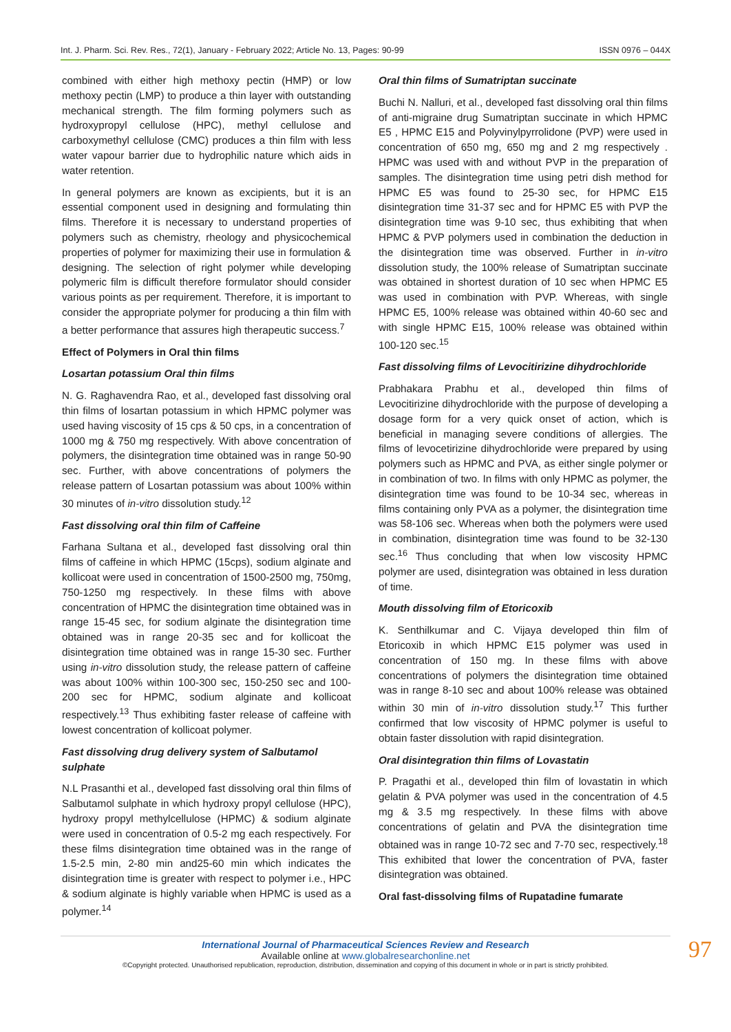Int. J. Pharm. Sci. Rev. Res., 72(1), January - February 2022; Article No. 13, Pages: 90-99 ISSN 0976 – 044X
combined with either high methoxy pectin (HMP) or low methoxy pectin (LMP) to produce a thin layer with outstanding mechanical strength. The film forming polymers such as hydroxypropyl cellulose (HPC), methyl cellulose and carboxymethyl cellulose (CMC) produces a thin film with less water vapour barrier due to hydrophilic nature which aids in water retention.
In general polymers are known as excipients, but it is an essential component used in designing and formulating thin films. Therefore it is necessary to understand properties of polymers such as chemistry, rheology and physicochemical properties of polymer for maximizing their use in formulation & designing. The selection of right polymer while developing polymeric film is difficult therefore formulator should consider various points as per requirement. Therefore, it is important to consider the appropriate polymer for producing a thin film with a better performance that assures high therapeutic success.<sup>7</sup>
Effect of Polymers in Oral thin films
Losartan potassium Oral thin films
N. G. Raghavendra Rao, et al., developed fast dissolving oral thin films of losartan potassium in which HPMC polymer was used having viscosity of 15 cps & 50 cps, in a concentration of 1000 mg & 750 mg respectively. With above concentration of polymers, the disintegration time obtained was in range 50-90 sec. Further, with above concentrations of polymers the release pattern of Losartan potassium was about 100% within 30 minutes of in-vitro dissolution study.<sup>12</sup>
Fast dissolving oral thin film of Caffeine
Farhana Sultana et al., developed fast dissolving oral thin films of caffeine in which HPMC (15cps), sodium alginate and kollicoat were used in concentration of 1500-2500 mg, 750mg, 750-1250 mg respectively. In these films with above concentration of HPMC the disintegration time obtained was in range 15-45 sec, for sodium alginate the disintegration time obtained was in range 20-35 sec and for kollicoat the disintegration time obtained was in range 15-30 sec. Further using in-vitro dissolution study, the release pattern of caffeine was about 100% within 100-300 sec, 150-250 sec and 100-200 sec for HPMC, sodium alginate and kollicoat respectively.<sup>13</sup> Thus exhibiting faster release of caffeine with lowest concentration of kollicoat polymer.
Fast dissolving drug delivery system of Salbutamol sulphate
N.L Prasanthi et al., developed fast dissolving oral thin films of Salbutamol sulphate in which hydroxy propyl cellulose (HPC), hydroxy propyl methylcellulose (HPMC) & sodium alginate were used in concentration of 0.5-2 mg each respectively. For these films disintegration time obtained was in the range of 1.5-2.5 min, 2-80 min and25-60 min which indicates the disintegration time is greater with respect to polymer i.e., HPC & sodium alginate is highly variable when HPMC is used as a polymer.<sup>14</sup>
Oral thin films of Sumatriptan succinate
Buchi N. Nalluri, et al., developed fast dissolving oral thin films of anti-migraine drug Sumatriptan succinate in which HPMC E5 , HPMC E15 and Polyvinylpyrrolidone (PVP) were used in concentration of 650 mg, 650 mg and 2 mg respectively . HPMC was used with and without PVP in the preparation of samples. The disintegration time using petri dish method for HPMC E5 was found to 25-30 sec, for HPMC E15 disintegration time 31-37 sec and for HPMC E5 with PVP the disintegration time was 9-10 sec, thus exhibiting that when HPMC & PVP polymers used in combination the deduction in the disintegration time was observed. Further in in-vitro dissolution study, the 100% release of Sumatriptan succinate was obtained in shortest duration of 10 sec when HPMC E5 was used in combination with PVP. Whereas, with single HPMC E5, 100% release was obtained within 40-60 sec and with single HPMC E15, 100% release was obtained within 100-120 sec.<sup>15</sup>
Fast dissolving films of Levocitirizine dihydrochloride
Prabhakara Prabhu et al., developed thin films of Levocitirizine dihydrochloride with the purpose of developing a dosage form for a very quick onset of action, which is beneficial in managing severe conditions of allergies. The films of levocetirizine dihydrochloride were prepared by using polymers such as HPMC and PVA, as either single polymer or in combination of two. In films with only HPMC as polymer, the disintegration time was found to be 10-34 sec, whereas in films containing only PVA as a polymer, the disintegration time was 58-106 sec. Whereas when both the polymers were used in combination, disintegration time was found to be 32-130 sec.<sup>16</sup> Thus concluding that when low viscosity HPMC polymer are used, disintegration was obtained in less duration of time.
Mouth dissolving film of Etoricoxib
K. Senthilkumar and C. Vijaya developed thin film of Etoricoxib in which HPMC E15 polymer was used in concentration of 150 mg. In these films with above concentrations of polymers the disintegration time obtained was in range 8-10 sec and about 100% release was obtained within 30 min of in-vitro dissolution study.<sup>17</sup> This further confirmed that low viscosity of HPMC polymer is useful to obtain faster dissolution with rapid disintegration.
Oral disintegration thin films of Lovastatin
P. Pragathi et al., developed thin film of lovastatin in which gelatin & PVA polymer was used in the concentration of 4.5 mg & 3.5 mg respectively. In these films with above concentrations of gelatin and PVA the disintegration time obtained was in range 10-72 sec and 7-70 sec, respectively.<sup>18</sup> This exhibited that lower the concentration of PVA, faster disintegration was obtained.
Oral fast-dissolving films of Rupatadine fumarate
97
International Journal of Pharmaceutical Sciences Review and Research
Available online at www.globalresearchonline.net
©Copyright protected. Unauthorised republication, reproduction, distribution, dissemination and copying of this document in whole or in part is strictly prohibited.